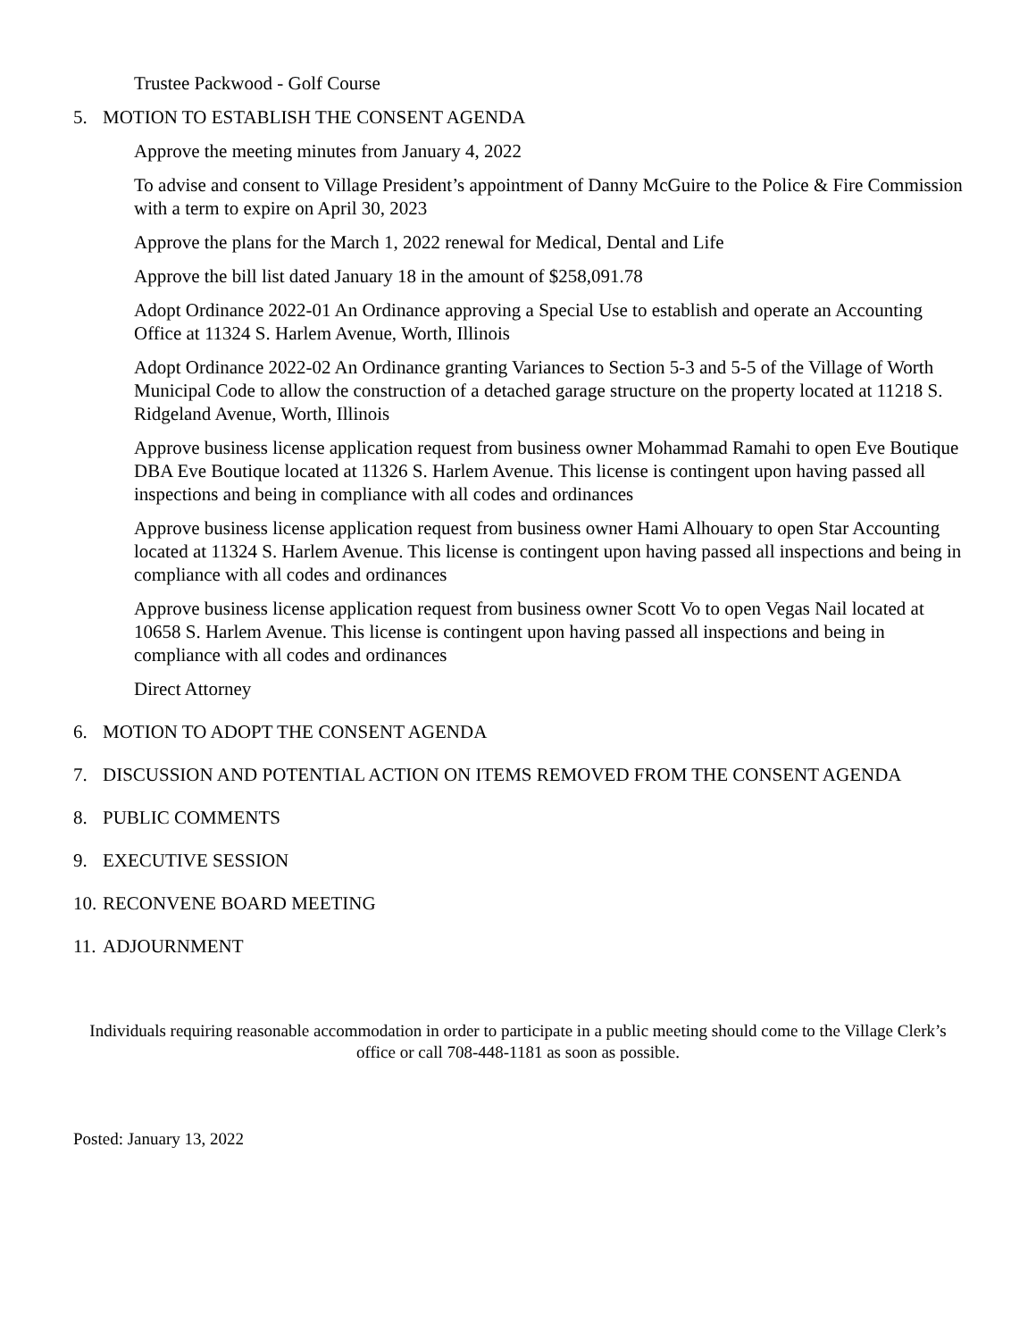Trustee Packwood - Golf Course
5. MOTION TO ESTABLISH THE CONSENT AGENDA
Approve the meeting minutes from January 4, 2022
To advise and consent to Village President’s appointment of Danny McGuire to the Police & Fire Commission with a term to expire on April 30, 2023
Approve the plans for the March 1, 2022 renewal for Medical, Dental and Life
Approve the bill list dated January 18 in the amount of $258,091.78
Adopt Ordinance 2022-01 An Ordinance approving a Special Use to establish and operate an Accounting Office at 11324 S. Harlem Avenue, Worth, Illinois
Adopt Ordinance 2022-02 An Ordinance granting Variances to Section 5-3 and 5-5 of the Village of Worth Municipal Code to allow the construction of a detached garage structure on the property located at 11218 S. Ridgeland Avenue, Worth, Illinois
Approve business license application request from business owner Mohammad Ramahi to open Eve Boutique DBA Eve Boutique located at 11326 S. Harlem Avenue. This license is contingent upon having passed all inspections and being in compliance with all codes and ordinances
Approve business license application request from business owner Hami Alhouary to open Star Accounting located at 11324 S. Harlem Avenue. This license is contingent upon having passed all inspections and being in compliance with all codes and ordinances
Approve business license application request from business owner Scott Vo to open Vegas Nail located at 10658 S. Harlem Avenue. This license is contingent upon having passed all inspections and being in compliance with all codes and ordinances
Direct Attorney
6. MOTION TO ADOPT THE CONSENT AGENDA
7. DISCUSSION AND POTENTIAL ACTION ON ITEMS REMOVED FROM THE CONSENT AGENDA
8. PUBLIC COMMENTS
9. EXECUTIVE SESSION
10. RECONVENE BOARD MEETING
11. ADJOURNMENT
Individuals requiring reasonable accommodation in order to participate in a public meeting should come to the Village Clerk’s office or call 708-448-1181 as soon as possible.
Posted: January 13, 2022